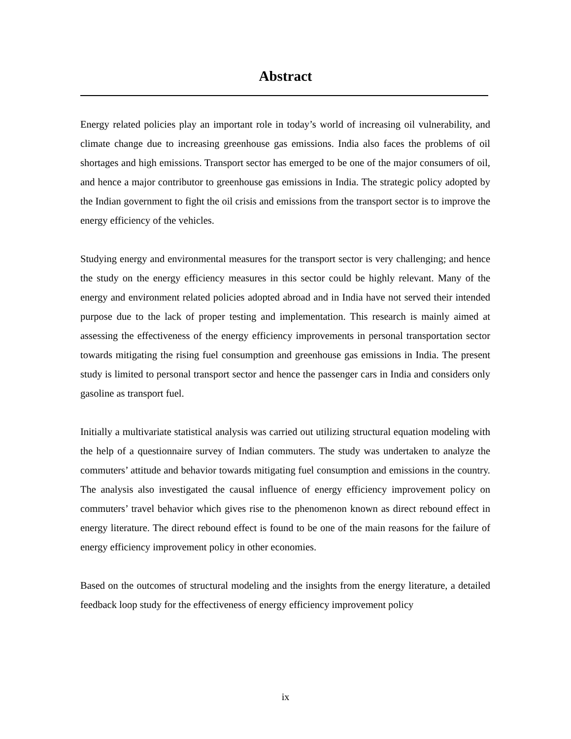Abstract
Energy related policies play an important role in today’s world of increasing oil vulnerability, and climate change due to increasing greenhouse gas emissions. India also faces the problems of oil shortages and high emissions. Transport sector has emerged to be one of the major consumers of oil, and hence a major contributor to greenhouse gas emissions in India. The strategic policy adopted by the Indian government to fight the oil crisis and emissions from the transport sector is to improve the energy efficiency of the vehicles.
Studying energy and environmental measures for the transport sector is very challenging; and hence the study on the energy efficiency measures in this sector could be highly relevant. Many of the energy and environment related policies adopted abroad and in India have not served their intended purpose due to the lack of proper testing and implementation. This research is mainly aimed at assessing the effectiveness of the energy efficiency improvements in personal transportation sector towards mitigating the rising fuel consumption and greenhouse gas emissions in India. The present study is limited to personal transport sector and hence the passenger cars in India and considers only gasoline as transport fuel.
Initially a multivariate statistical analysis was carried out utilizing structural equation modeling with the help of a questionnaire survey of Indian commuters. The study was undertaken to analyze the commuters’ attitude and behavior towards mitigating fuel consumption and emissions in the country. The analysis also investigated the causal influence of energy efficiency improvement policy on commuters’ travel behavior which gives rise to the phenomenon known as direct rebound effect in energy literature. The direct rebound effect is found to be one of the main reasons for the failure of energy efficiency improvement policy in other economies.
Based on the outcomes of structural modeling and the insights from the energy literature, a detailed feedback loop study for the effectiveness of energy efficiency improvement policy
ix